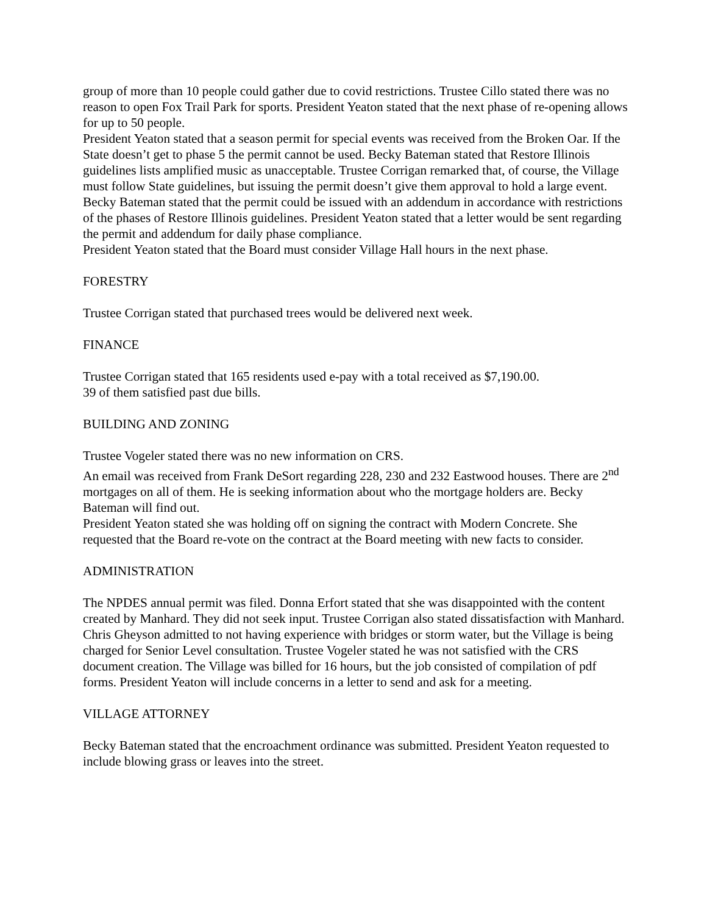group of more than 10 people could gather due to covid restrictions. Trustee Cillo stated there was no reason to open Fox Trail Park for sports. President Yeaton stated that the next phase of re-opening allows for up to 50 people.
President Yeaton stated that a season permit for special events was received from the Broken Oar. If the State doesn’t get to phase 5 the permit cannot be used. Becky Bateman stated that Restore Illinois guidelines lists amplified music as unacceptable. Trustee Corrigan remarked that, of course, the Village must follow State guidelines, but issuing the permit doesn’t give them approval to hold a large event. Becky Bateman stated that the permit could be issued with an addendum in accordance with restrictions of the phases of Restore Illinois guidelines. President Yeaton stated that a letter would be sent regarding the permit and addendum for daily phase compliance.
President Yeaton stated that the Board must consider Village Hall hours in the next phase.
FORESTRY
Trustee Corrigan stated that purchased trees would be delivered next week.
FINANCE
Trustee Corrigan stated that 165 residents used e-pay with a total received as $7,190.00.
39 of them satisfied past due bills.
BUILDING AND ZONING
Trustee Vogeler stated there was no new information on CRS.
An email was received from Frank DeSort regarding 228, 230 and 232 Eastwood houses. There are 2<sup>nd</sup> mortgages on all of them. He is seeking information about who the mortgage holders are. Becky Bateman will find out.
President Yeaton stated she was holding off on signing the contract with Modern Concrete. She requested that the Board re-vote on the contract at the Board meeting with new facts to consider.
ADMINISTRATION
The NPDES annual permit was filed. Donna Erfort stated that she was disappointed with the content created by Manhard. They did not seek input. Trustee Corrigan also stated dissatisfaction with Manhard. Chris Gheyson admitted to not having experience with bridges or storm water, but the Village is being charged for Senior Level consultation. Trustee Vogeler stated he was not satisfied with the CRS document creation. The Village was billed for 16 hours, but the job consisted of compilation of pdf forms. President Yeaton will include concerns in a letter to send and ask for a meeting.
VILLAGE ATTORNEY
Becky Bateman stated that the encroachment ordinance was submitted. President Yeaton requested to include blowing grass or leaves into the street.